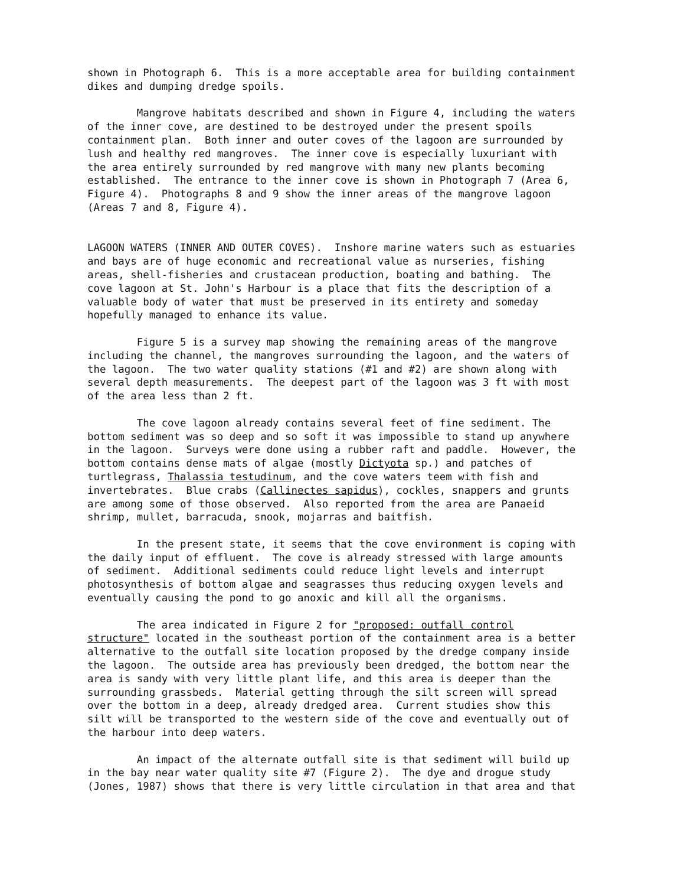shown in Photograph 6. This is a more acceptable area for building containment dikes and dumping dredge spoils.
Mangrove habitats described and shown in Figure 4, including the waters of the inner cove, are destined to be destroyed under the present spoils containment plan. Both inner and outer coves of the lagoon are surrounded by lush and healthy red mangroves. The inner cove is especially luxuriant with the area entirely surrounded by red mangrove with many new plants becoming established. The entrance to the inner cove is shown in Photograph 7 (Area 6, Figure 4). Photographs 8 and 9 show the inner areas of the mangrove lagoon (Areas 7 and 8, Figure 4).
LAGOON WATERS (INNER AND OUTER COVES). Inshore marine waters such as estuaries and bays are of huge economic and recreational value as nurseries, fishing areas, shell-fisheries and crustacean production, boating and bathing. The cove lagoon at St. John's Harbour is a place that fits the description of a valuable body of water that must be preserved in its entirety and someday hopefully managed to enhance its value.
Figure 5 is a survey map showing the remaining areas of the mangrove including the channel, the mangroves surrounding the lagoon, and the waters of the lagoon. The two water quality stations (#1 and #2) are shown along with several depth measurements. The deepest part of the lagoon was 3 ft with most of the area less than 2 ft.
The cove lagoon already contains several feet of fine sediment. The bottom sediment was so deep and so soft it was impossible to stand up anywhere in the lagoon. Surveys were done using a rubber raft and paddle. However, the bottom contains dense mats of algae (mostly Dictyota sp.) and patches of turtlegrass, Thalassia testudinum, and the cove waters teem with fish and invertebrates. Blue crabs (Callinectes sapidus), cockles, snappers and grunts are among some of those observed. Also reported from the area are Panaeid shrimp, mullet, barracuda, snook, mojarras and baitfish.
In the present state, it seems that the cove environment is coping with the daily input of effluent. The cove is already stressed with large amounts of sediment. Additional sediments could reduce light levels and interrupt photosynthesis of bottom algae and seagrasses thus reducing oxygen levels and eventually causing the pond to go anoxic and kill all the organisms.
The area indicated in Figure 2 for "proposed: outfall control structure" located in the southeast portion of the containment area is a better alternative to the outfall site location proposed by the dredge company inside the lagoon. The outside area has previously been dredged, the bottom near the area is sandy with very little plant life, and this area is deeper than the surrounding grassbeds. Material getting through the silt screen will spread over the bottom in a deep, already dredged area. Current studies show this silt will be transported to the western side of the cove and eventually out of the harbour into deep waters.
An impact of the alternate outfall site is that sediment will build up in the bay near water quality site #7 (Figure 2). The dye and drogue study (Jones, 1987) shows that there is very little circulation in that area and that